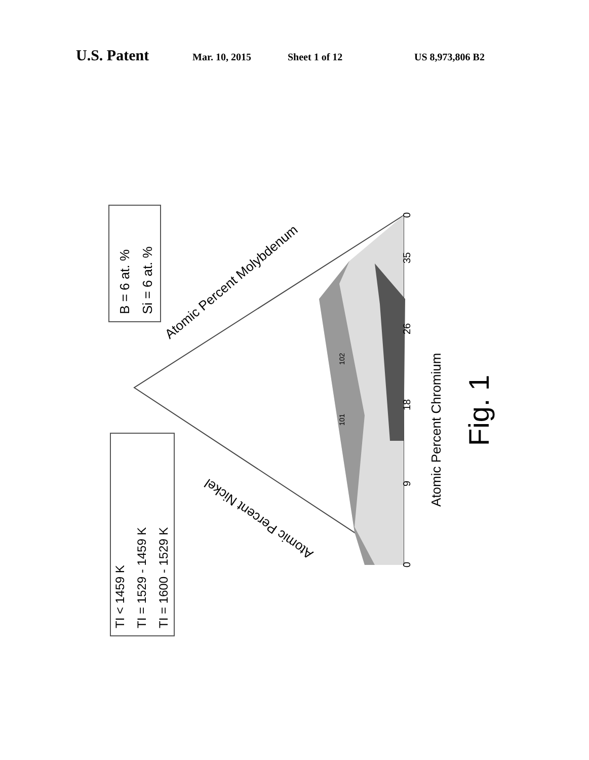U.S. Patent Mar. 10, 2015 Sheet 1 of 12 US 8,973,806 B2
B = 6 at. %
Si = 6 at. %
TI < 1459 K
TI = 1529 - 1459 K
TI = 1600 - 1529 K
Atomic Percent Chromium
Fig. 1
Atomic Percent Molybdenum
Atomic Percent Nickel
0
9
18
26
35
0
102
101